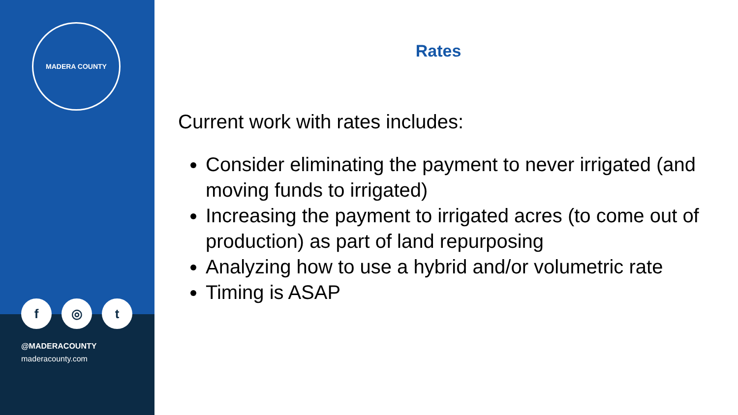MADERA COUNTY
f ◎ t
@MADERACOUNTY
maderacounty.com
Rates
Current work with rates includes:
Consider eliminating the payment to never irrigated (and moving funds to irrigated)
Increasing the payment to irrigated acres (to come out of production) as part of land repurposing
Analyzing how to use a hybrid and/or volumetric rate
Timing is ASAP